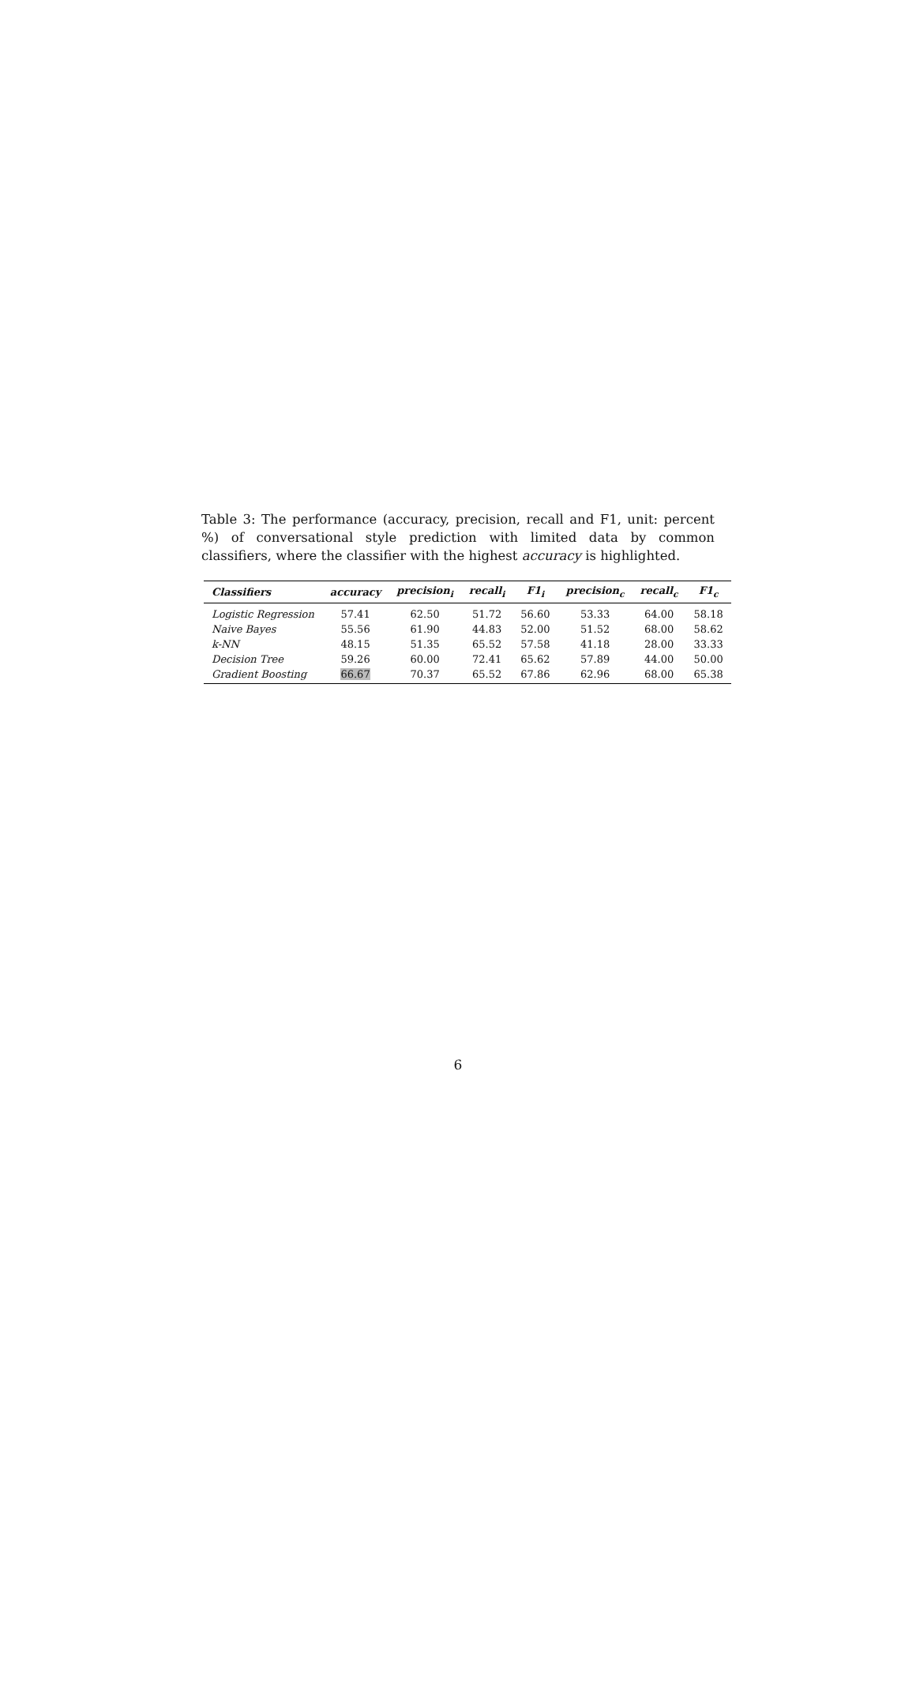Table 3: The performance (accuracy, precision, recall and F1, unit: percent %) of conversational style prediction with limited data by common classifiers, where the classifier with the highest accuracy is highlighted.
| Classifiers | accuracy | precision<sub>i</sub> | recall<sub>i</sub> | F1<sub>i</sub> | precision<sub>c</sub> | recall<sub>c</sub> | F1<sub>c</sub> |
| --- | --- | --- | --- | --- | --- | --- | --- |
| Logistic Regression | 57.41 | 62.50 | 51.72 | 56.60 | 53.33 | 64.00 | 58.18 |
| Naive Bayes | 55.56 | 61.90 | 44.83 | 52.00 | 51.52 | 68.00 | 58.62 |
| k-NN | 48.15 | 51.35 | 65.52 | 57.58 | 41.18 | 28.00 | 33.33 |
| Decision Tree | 59.26 | 60.00 | 72.41 | 65.62 | 57.89 | 44.00 | 50.00 |
| Gradient Boosting | 66.67 | 70.37 | 65.52 | 67.86 | 62.96 | 68.00 | 65.38 |
6